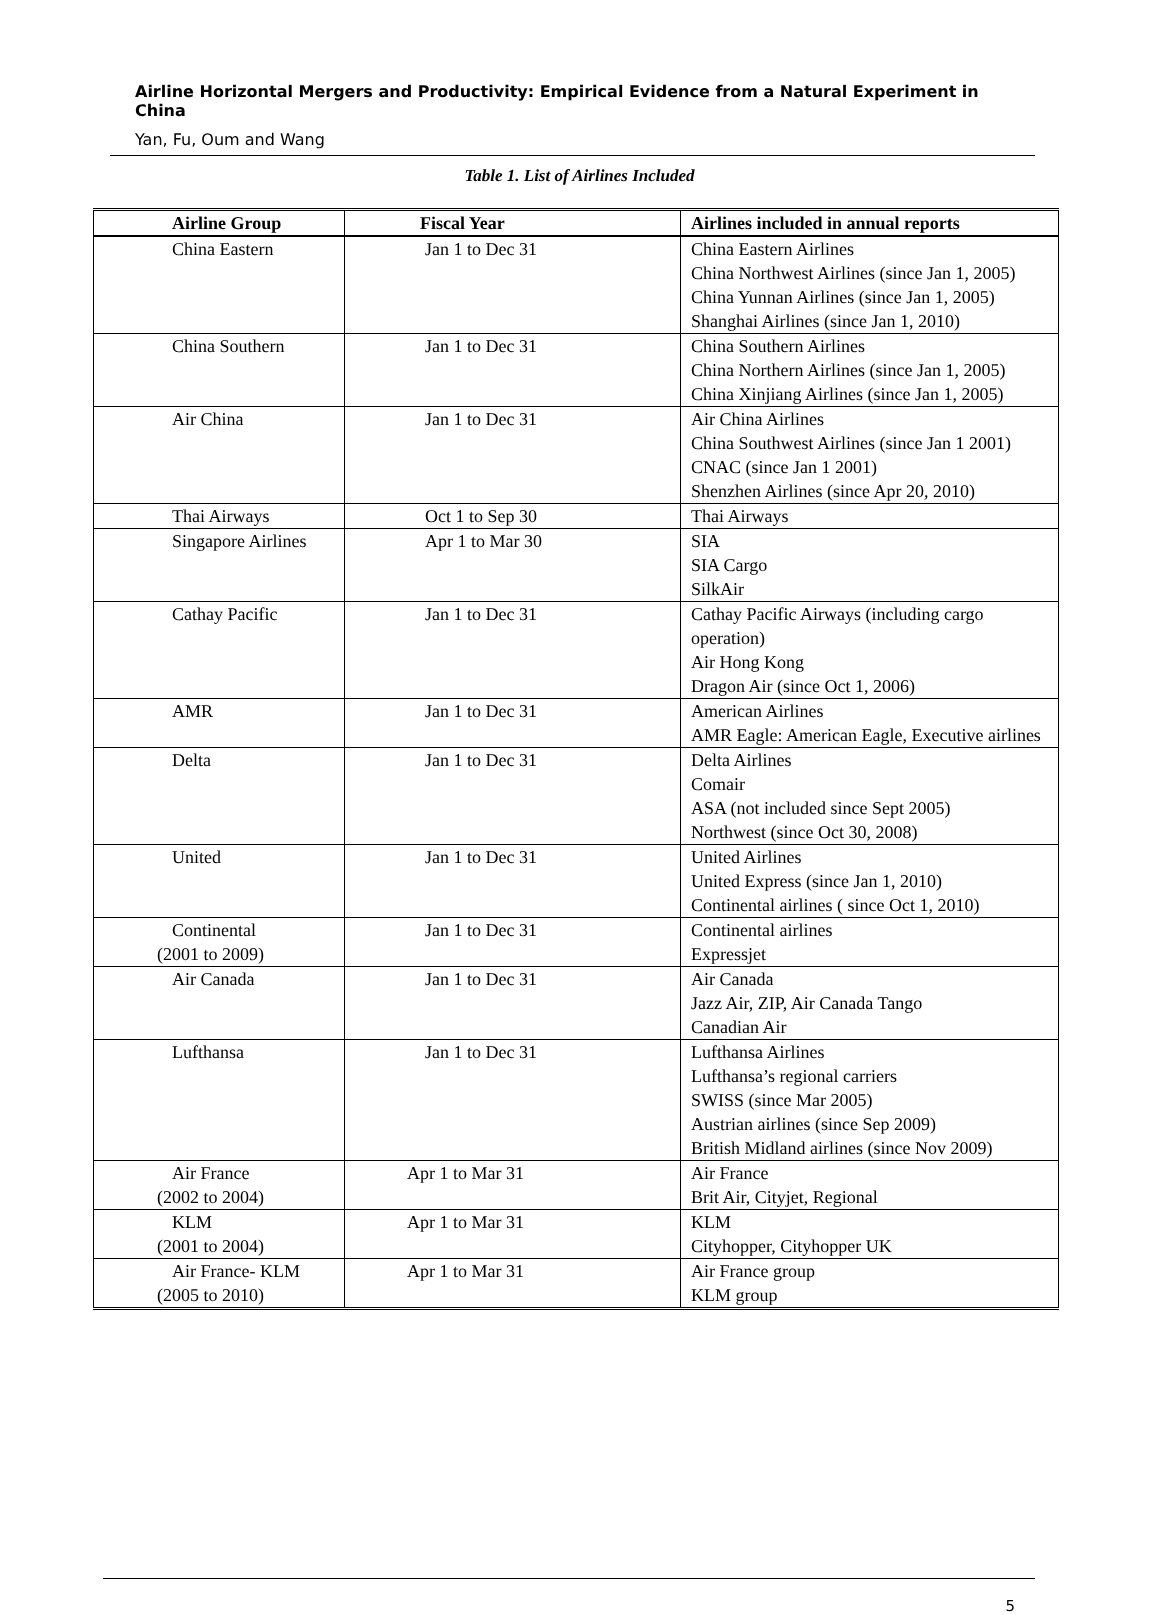Airline Horizontal Mergers and Productivity: Empirical Evidence from a Natural Experiment in China
Yan, Fu, Oum and Wang
Table 1. List of Airlines Included
| Airline Group | Fiscal Year | Airlines included in annual reports |
| --- | --- | --- |
| China Eastern | Jan 1 to Dec 31 | China Eastern Airlines China Northwest Airlines (since Jan 1, 2005) China Yunnan Airlines (since Jan 1, 2005) Shanghai Airlines (since Jan 1, 2010) |
| China Southern | Jan 1 to Dec 31 | China Southern Airlines China Northern Airlines (since Jan 1, 2005) China Xinjiang Airlines (since Jan 1, 2005) |
| Air China | Jan 1 to Dec 31 | Air China Airlines China Southwest Airlines (since Jan 1 2001) CNAC (since Jan 1 2001) Shenzhen Airlines (since Apr 20, 2010) |
| Thai Airways | Oct 1 to Sep 30 | Thai Airways |
| Singapore Airlines | Apr 1 to Mar 30 | SIA SIA Cargo SilkAir |
| Cathay Pacific | Jan 1 to Dec 31 | Cathay Pacific Airways (including cargo operation) Air Hong Kong Dragon Air (since Oct 1, 2006) |
| AMR | Jan 1 to Dec 31 | American Airlines AMR Eagle: American Eagle, Executive airlines |
| Delta | Jan 1 to Dec 31 | Delta Airlines Comair ASA (not included since Sept 2005) Northwest (since Oct 30, 2008) |
| United | Jan 1 to Dec 31 | United Airlines United Express (since Jan 1, 2010) Continental airlines ( since Oct 1, 2010) |
| Continental (2001 to 2009) | Jan 1 to Dec 31 | Continental airlines Expressjet |
| Air Canada | Jan 1 to Dec 31 | Air Canada Jazz Air, ZIP, Air Canada Tango Canadian Air |
| Lufthansa | Jan 1 to Dec 31 | Lufthansa Airlines Lufthansa’s regional carriers SWISS (since Mar 2005) Austrian airlines (since Sep 2009) British Midland airlines (since Nov 2009) |
| Air France (2002 to 2004) | Apr 1 to Mar 31 | Air France Brit Air, Cityjet, Regional |
| KLM (2001 to 2004) | Apr 1 to Mar 31 | KLM Cityhopper, Cityhopper UK |
| Air France- KLM (2005 to 2010) | Apr 1 to Mar 31 | Air France group KLM group |
5